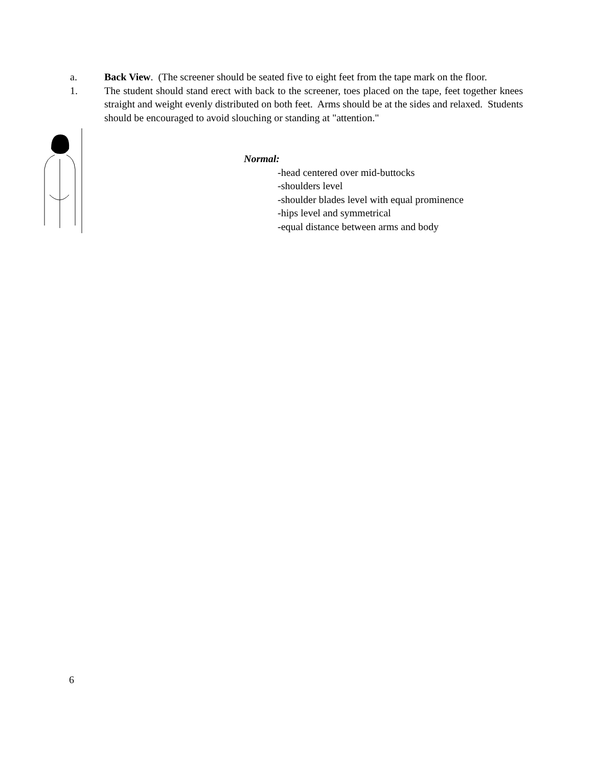a. Back View. (The screener should be seated five to eight feet from the tape mark on the floor.
1. The student should stand erect with back to the screener, toes placed on the tape, feet together knees straight and weight evenly distributed on both feet. Arms should be at the sides and relaxed. Students should be encouraged to avoid slouching or standing at "attention."
Normal:
-head centered over mid-buttocks
-shoulders level
-shoulder blades level with equal prominence
-hips level and symmetrical
-equal distance between arms and body
6